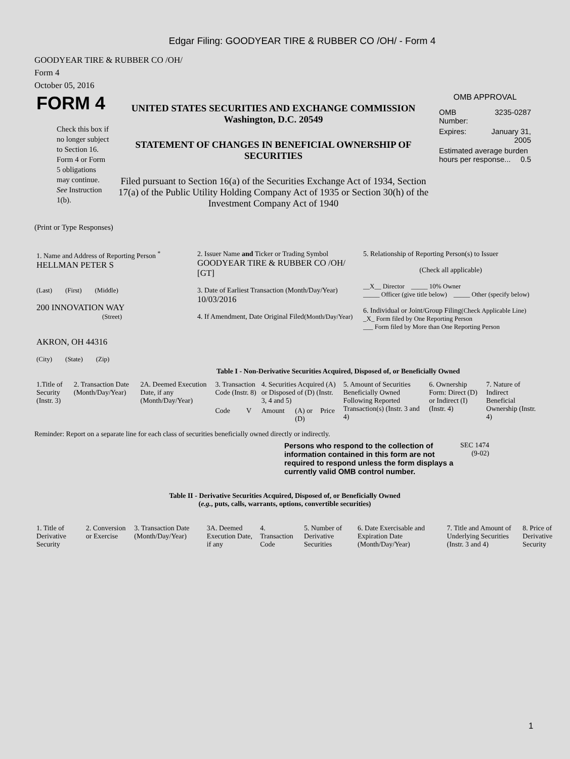Edgar Filing: GOODYEAR TIRE & RUBBER CO /OH/ - Form 4
GOODYEAR TIRE & RUBBER CO /OH/
Form 4
October 05, 2016
| FORM 4 Check this box if no longer subject to Section 16. Form 4 or Form 5 obligations may continue. See Instruction 1(b). | UNITED STATES SECURITIES AND EXCHANGE COMMISSION Washington, D.C. 20549 STATEMENT OF CHANGES IN BENEFICIAL OWNERSHIP OF SECURITIES Filed pursuant to Section 16(a) of the Securities Exchange Act of 1934, Section 17(a) of the Public Utility Holding Company Act of 1935 or Section 30(h) of the Investment Company Act of 1940 | OMB APPROVAL / OMB Number: / 3235-0287 / / Expires: / January 31, 2005 / / Estimated average burden hours per response... 0.5 / / |
(Print or Type Responses)
| 1. Name and Address of Reporting Person <sup>*</sup> HELLMAN PETER S (Last) (First) (Middle) 200 INNOVATION WAY (Street) AKRON, OH 44316 (City) (State) (Zip) | 2. Issuer Name and Ticker or Trading Symbol GOODYEAR TIRE & RUBBER CO /OH/ [GT] 3. Date of Earliest Transaction (Month/Day/Year) 10/03/2016 4. If Amendment, Date Original Filed (Month/Day/Year) | 5. Relationship of Reporting Person(s) to Issuer (Check all applicable) __X__ Director _____ 10% Owner _____ Officer (give title below) _____ Other (specify below) 6. Individual or Joint/Group Filing (Check Applicable Line) _X_ Form filed by One Reporting Person ___ Form filed by More than One Reporting Person |
Table I - Non-Derivative Securities Acquired, Disposed of, or Beneficially Owned
| 1.Title of Security (Instr. 3) | 2. Transaction Date (Month/Day/Year) | 2A. Deemed Execution Date, if any (Month/Day/Year) | 3. Transaction Code (Instr. 8) | | 4. Securities Acquired (A) or Disposed of (D) (Instr. 3, 4 and 5) | | | 5. Amount of Securities Beneficially Owned Following Reported Transaction(s) (Instr. 3 and 4) | 6. Ownership Form: Direct (D) or Indirect (I) (Instr. 4) | 7. Nature of Indirect Beneficial Ownership (Instr. 4) |
| --- | --- | --- | --- | --- | --- | --- | --- | --- | --- | --- |
| | | | Code | V | Amount | (A) or (D) | Price | | | |
Reminder: Report on a separate line for each class of securities beneficially owned directly or indirectly.
| Persons who respond to the collection of information contained in this form are not required to respond unless the form displays a currently valid OMB control number. | SEC 1474 (9-02) |
Table II - Derivative Securities Acquired, Disposed of, or Beneficially Owned
(e.g., puts, calls, warrants, options, convertible securities)
| 1. Title of Derivative Security | 2. Conversion or Exercise | 3. Transaction Date (Month/Day/Year) | 3A. Deemed Execution Date, if any | 4. Transaction Code | 5. Number of Derivative Securities | 6. Date Exercisable and Expiration Date (Month/Day/Year) | 7. Title and Amount of Underlying Securities (Instr. 3 and 4) | 8. Price of Derivative Security |
| --- | --- | --- | --- | --- | --- | --- | --- | --- |
1